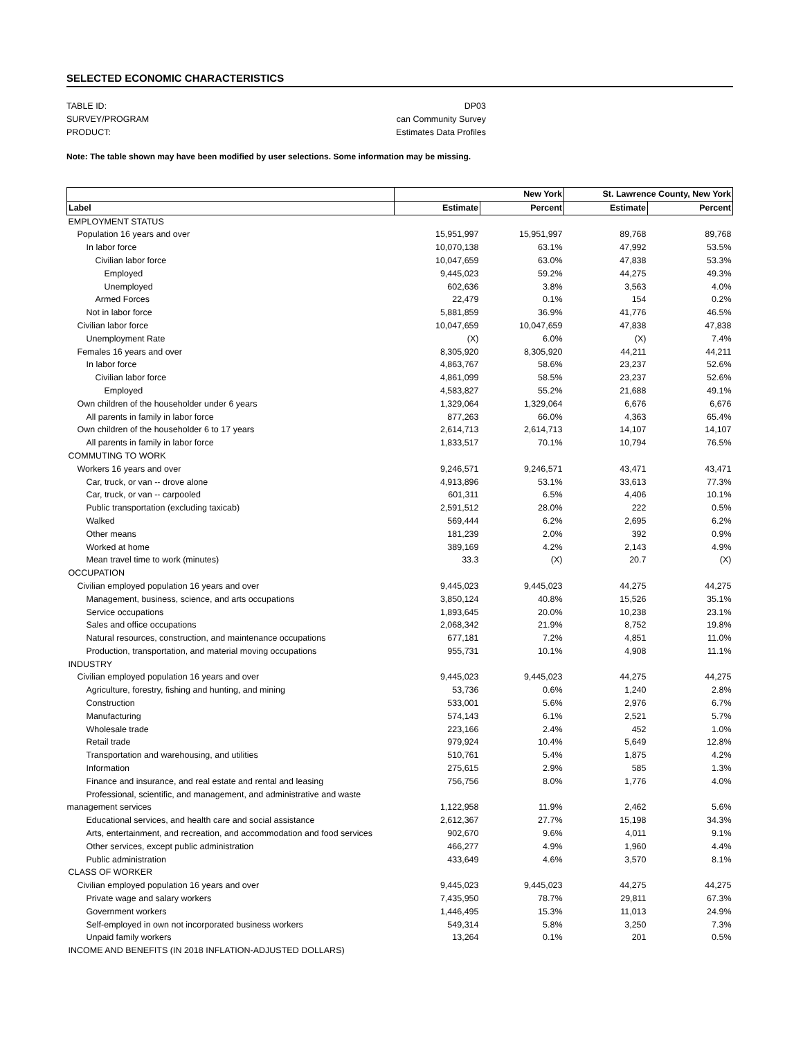SELECTED ECONOMIC CHARACTERISTICS
TABLE ID: DP03
SURVEY/PROGRAM can Community Survey
PRODUCT: Estimates Data Profiles
Note: The table shown may have been modified by user selections. Some information may be missing.
| | New York | | St. Lawrence County, New York | |
| --- | --- | --- | --- | --- |
| Label | Estimate | Percent | Estimate | Percent |
| EMPLOYMENT STATUS | | | | |
| Population 16 years and over | 15,951,997 | 15,951,997 | 89,768 | 89,768 |
| In labor force | 10,070,138 | 63.1% | 47,992 | 53.5% |
| Civilian labor force | 10,047,659 | 63.0% | 47,838 | 53.3% |
| Employed | 9,445,023 | 59.2% | 44,275 | 49.3% |
| Unemployed | 602,636 | 3.8% | 3,563 | 4.0% |
| Armed Forces | 22,479 | 0.1% | 154 | 0.2% |
| Not in labor force | 5,881,859 | 36.9% | 41,776 | 46.5% |
| Civilian labor force | 10,047,659 | 10,047,659 | 47,838 | 47,838 |
| Unemployment Rate | (X) | 6.0% | (X) | 7.4% |
| Females 16 years and over | 8,305,920 | 8,305,920 | 44,211 | 44,211 |
| In labor force | 4,863,767 | 58.6% | 23,237 | 52.6% |
| Civilian labor force | 4,861,099 | 58.5% | 23,237 | 52.6% |
| Employed | 4,583,827 | 55.2% | 21,688 | 49.1% |
| Own children of the householder under 6 years | 1,329,064 | 1,329,064 | 6,676 | 6,676 |
| All parents in family in labor force | 877,263 | 66.0% | 4,363 | 65.4% |
| Own children of the householder 6 to 17 years | 2,614,713 | 2,614,713 | 14,107 | 14,107 |
| All parents in family in labor force | 1,833,517 | 70.1% | 10,794 | 76.5% |
| COMMUTING TO WORK | | | | |
| Workers 16 years and over | 9,246,571 | 9,246,571 | 43,471 | 43,471 |
| Car, truck, or van -- drove alone | 4,913,896 | 53.1% | 33,613 | 77.3% |
| Car, truck, or van -- carpooled | 601,311 | 6.5% | 4,406 | 10.1% |
| Public transportation (excluding taxicab) | 2,591,512 | 28.0% | 222 | 0.5% |
| Walked | 569,444 | 6.2% | 2,695 | 6.2% |
| Other means | 181,239 | 2.0% | 392 | 0.9% |
| Worked at home | 389,169 | 4.2% | 2,143 | 4.9% |
| Mean travel time to work (minutes) | 33.3 | (X) | 20.7 | (X) |
| OCCUPATION | | | | |
| Civilian employed population 16 years and over | 9,445,023 | 9,445,023 | 44,275 | 44,275 |
| Management, business, science, and arts occupations | 3,850,124 | 40.8% | 15,526 | 35.1% |
| Service occupations | 1,893,645 | 20.0% | 10,238 | 23.1% |
| Sales and office occupations | 2,068,342 | 21.9% | 8,752 | 19.8% |
| Natural resources, construction, and maintenance occupations | 677,181 | 7.2% | 4,851 | 11.0% |
| Production, transportation, and material moving occupations | 955,731 | 10.1% | 4,908 | 11.1% |
| INDUSTRY | | | | |
| Civilian employed population 16 years and over | 9,445,023 | 9,445,023 | 44,275 | 44,275 |
| Agriculture, forestry, fishing and hunting, and mining | 53,736 | 0.6% | 1,240 | 2.8% |
| Construction | 533,001 | 5.6% | 2,976 | 6.7% |
| Manufacturing | 574,143 | 6.1% | 2,521 | 5.7% |
| Wholesale trade | 223,166 | 2.4% | 452 | 1.0% |
| Retail trade | 979,924 | 10.4% | 5,649 | 12.8% |
| Transportation and warehousing, and utilities | 510,761 | 5.4% | 1,875 | 4.2% |
| Information | 275,615 | 2.9% | 585 | 1.3% |
| Finance and insurance, and real estate and rental and leasing | 756,756 | 8.0% | 1,776 | 4.0% |
| Professional, scientific, and management, and administrative and waste management services | 1,122,958 | 11.9% | 2,462 | 5.6% |
| Educational services, and health care and social assistance | 2,612,367 | 27.7% | 15,198 | 34.3% |
| Arts, entertainment, and recreation, and accommodation and food services | 902,670 | 9.6% | 4,011 | 9.1% |
| Other services, except public administration | 466,277 | 4.9% | 1,960 | 4.4% |
| Public administration | 433,649 | 4.6% | 3,570 | 8.1% |
| CLASS OF WORKER | | | | |
| Civilian employed population 16 years and over | 9,445,023 | 9,445,023 | 44,275 | 44,275 |
| Private wage and salary workers | 7,435,950 | 78.7% | 29,811 | 67.3% |
| Government workers | 1,446,495 | 15.3% | 11,013 | 24.9% |
| Self-employed in own not incorporated business workers | 549,314 | 5.8% | 3,250 | 7.3% |
| Unpaid family workers | 13,264 | 0.1% | 201 | 0.5% |
| INCOME AND BENEFITS (IN 2018 INFLATION-ADJUSTED DOLLARS) | | | | |